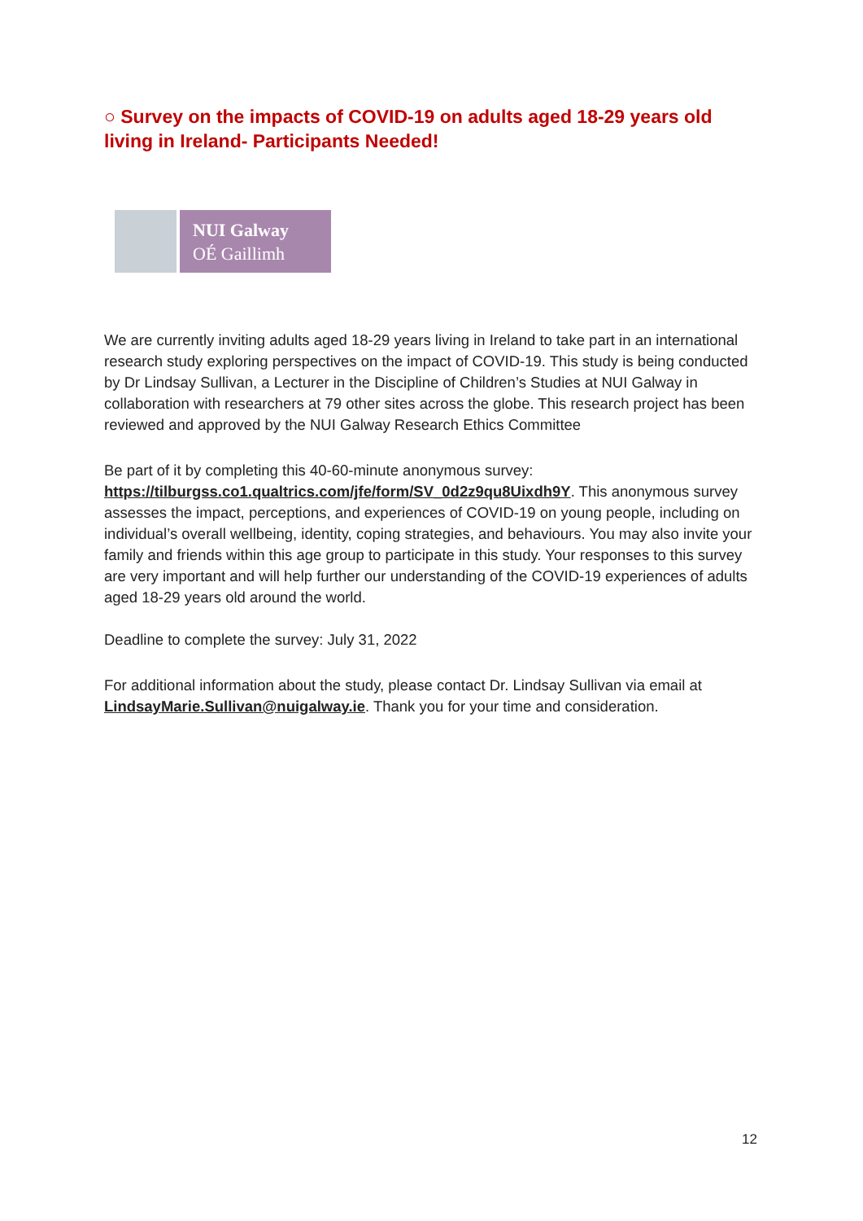○ Survey on the impacts of COVID-19 on adults aged 18-29 years old living in Ireland- Participants Needed!
NUI Galway
OÉ Gaillimh
We are currently inviting adults aged 18-29 years living in Ireland to take part in an international research study exploring perspectives on the impact of COVID-19. This study is being conducted by Dr Lindsay Sullivan, a Lecturer in the Discipline of Children’s Studies at NUI Galway in collaboration with researchers at 79 other sites across the globe. This research project has been reviewed and approved by the NUI Galway Research Ethics Committee
Be part of it by completing this 40-60-minute anonymous survey: https://tilburgss.co1.qualtrics.com/jfe/form/SV_0d2z9qu8Uixdh9Y. This anonymous survey assesses the impact, perceptions, and experiences of COVID-19 on young people, including on individual’s overall wellbeing, identity, coping strategies, and behaviours. You may also invite your family and friends within this age group to participate in this study. Your responses to this survey are very important and will help further our understanding of the COVID-19 experiences of adults aged 18-29 years old around the world.
Deadline to complete the survey: July 31, 2022
For additional information about the study, please contact Dr. Lindsay Sullivan via email at LindsayMarie.Sullivan@nuigalway.ie. Thank you for your time and consideration.
12